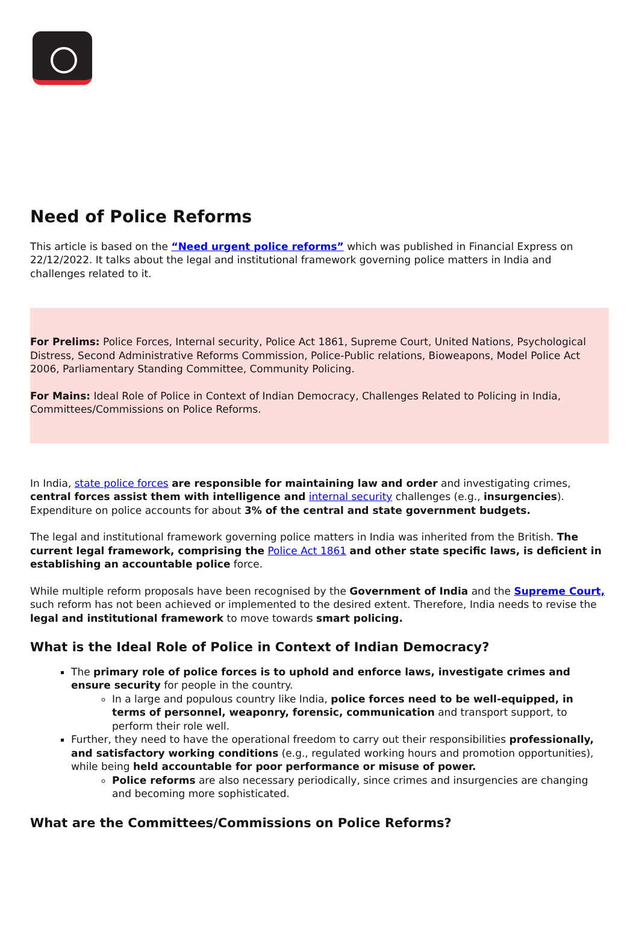Need of Police Reforms
This article is based on the “Need urgent police reforms” which was published in Financial Express on 22/12/2022. It talks about the legal and institutional framework governing police matters in India and challenges related to it.
For Prelims: Police Forces, Internal security, Police Act 1861, Supreme Court, United Nations, Psychological Distress, Second Administrative Reforms Commission, Police-Public relations, Bioweapons, Model Police Act 2006, Parliamentary Standing Committee, Community Policing.
For Mains: Ideal Role of Police in Context of Indian Democracy, Challenges Related to Policing in India, Committees/Commissions on Police Reforms.
In India, state police forces are responsible for maintaining law and order and investigating crimes, central forces assist them with intelligence and internal security challenges (e.g., insurgencies). Expenditure on police accounts for about 3% of the central and state government budgets.
The legal and institutional framework governing police matters in India was inherited from the British. The current legal framework, comprising the Police Act 1861 and other state specific laws, is deficient in establishing an accountable police force.
While multiple reform proposals have been recognised by the Government of India and the Supreme Court, such reform has not been achieved or implemented to the desired extent. Therefore, India needs to revise the legal and institutional framework to move towards smart policing.
What is the Ideal Role of Police in Context of Indian Democracy?
The primary role of police forces is to uphold and enforce laws, investigate crimes and ensure security for people in the country.
In a large and populous country like India, police forces need to be well-equipped, in terms of personnel, weaponry, forensic, communication and transport support, to perform their role well.
Further, they need to have the operational freedom to carry out their responsibilities professionally, and satisfactory working conditions (e.g., regulated working hours and promotion opportunities), while being held accountable for poor performance or misuse of power.
Police reforms are also necessary periodically, since crimes and insurgencies are changing and becoming more sophisticated.
What are the Committees/Commissions on Police Reforms?